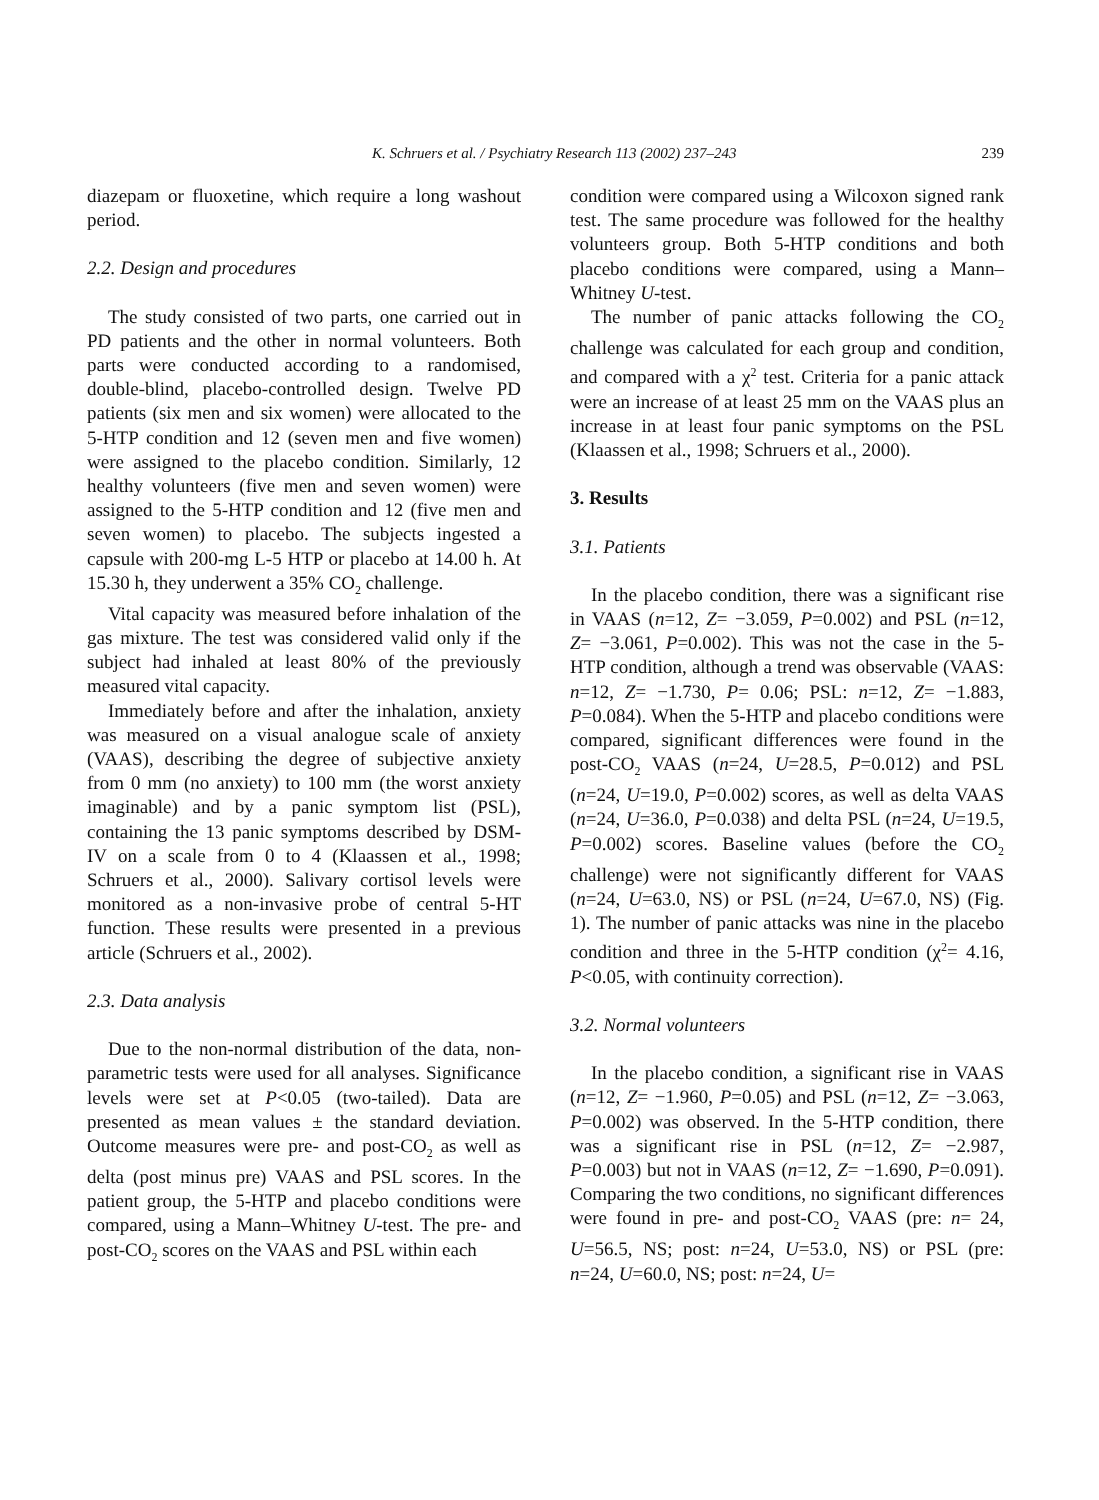K. Schruers et al. / Psychiatry Research 113 (2002) 237–243 239
diazepam or fluoxetine, which require a long washout period.
2.2. Design and procedures
The study consisted of two parts, one carried out in PD patients and the other in normal volunteers. Both parts were conducted according to a randomised, double-blind, placebo-controlled design. Twelve PD patients (six men and six women) were allocated to the 5-HTP condition and 12 (seven men and five women) were assigned to the placebo condition. Similarly, 12 healthy volunteers (five men and seven women) were assigned to the 5-HTP condition and 12 (five men and seven women) to placebo. The subjects ingested a capsule with 200-mg L-5 HTP or placebo at 14.00 h. At 15.30 h, they underwent a 35% CO<sub>2</sub> challenge.
Vital capacity was measured before inhalation of the gas mixture. The test was considered valid only if the subject had inhaled at least 80% of the previously measured vital capacity.
Immediately before and after the inhalation, anxiety was measured on a visual analogue scale of anxiety (VAAS), describing the degree of subjective anxiety from 0 mm (no anxiety) to 100 mm (the worst anxiety imaginable) and by a panic symptom list (PSL), containing the 13 panic symptoms described by DSM-IV on a scale from 0 to 4 (Klaassen et al., 1998; Schruers et al., 2000). Salivary cortisol levels were monitored as a non-invasive probe of central 5-HT function. These results were presented in a previous article (Schruers et al., 2002).
2.3. Data analysis
Due to the non-normal distribution of the data, non-parametric tests were used for all analyses. Significance levels were set at P<0.05 (two-tailed). Data are presented as mean values ± the standard deviation. Outcome measures were pre- and post-CO<sub>2</sub> as well as delta (post minus pre) VAAS and PSL scores. In the patient group, the 5-HTP and placebo conditions were compared, using a Mann–Whitney U-test. The pre- and post-CO<sub>2</sub> scores on the VAAS and PSL within each
condition were compared using a Wilcoxon signed rank test. The same procedure was followed for the healthy volunteers group. Both 5-HTP conditions and both placebo conditions were compared, using a Mann–Whitney U-test.
The number of panic attacks following the CO<sub>2</sub> challenge was calculated for each group and condition, and compared with a χ<sup>2</sup> test. Criteria for a panic attack were an increase of at least 25 mm on the VAAS plus an increase in at least four panic symptoms on the PSL (Klaassen et al., 1998; Schruers et al., 2000).
3. Results
3.1. Patients
In the placebo condition, there was a significant rise in VAAS (n=12, Z= −3.059, P=0.002) and PSL (n=12, Z= −3.061, P=0.002). This was not the case in the 5-HTP condition, although a trend was observable (VAAS: n=12, Z= −1.730, P= 0.06; PSL: n=12, Z= −1.883, P=0.084). When the 5-HTP and placebo conditions were compared, significant differences were found in the post-CO<sub>2</sub> VAAS (n=24, U=28.5, P=0.012) and PSL (n=24, U=19.0, P=0.002) scores, as well as delta VAAS (n=24, U=36.0, P=0.038) and delta PSL (n=24, U=19.5, P=0.002) scores. Baseline values (before the CO<sub>2</sub> challenge) were not significantly different for VAAS (n=24, U=63.0, NS) or PSL (n=24, U=67.0, NS) (Fig. 1). The number of panic attacks was nine in the placebo condition and three in the 5-HTP condition (χ<sup>2</sup>= 4.16, P<0.05, with continuity correction).
3.2. Normal volunteers
In the placebo condition, a significant rise in VAAS (n=12, Z= −1.960, P=0.05) and PSL (n=12, Z= −3.063, P=0.002) was observed. In the 5-HTP condition, there was a significant rise in PSL (n=12, Z= −2.987, P=0.003) but not in VAAS (n=12, Z= −1.690, P=0.091). Comparing the two conditions, no significant differences were found in pre- and post-CO<sub>2</sub> VAAS (pre: n= 24, U=56.5, NS; post: n=24, U=53.0, NS) or PSL (pre: n=24, U=60.0, NS; post: n=24, U=